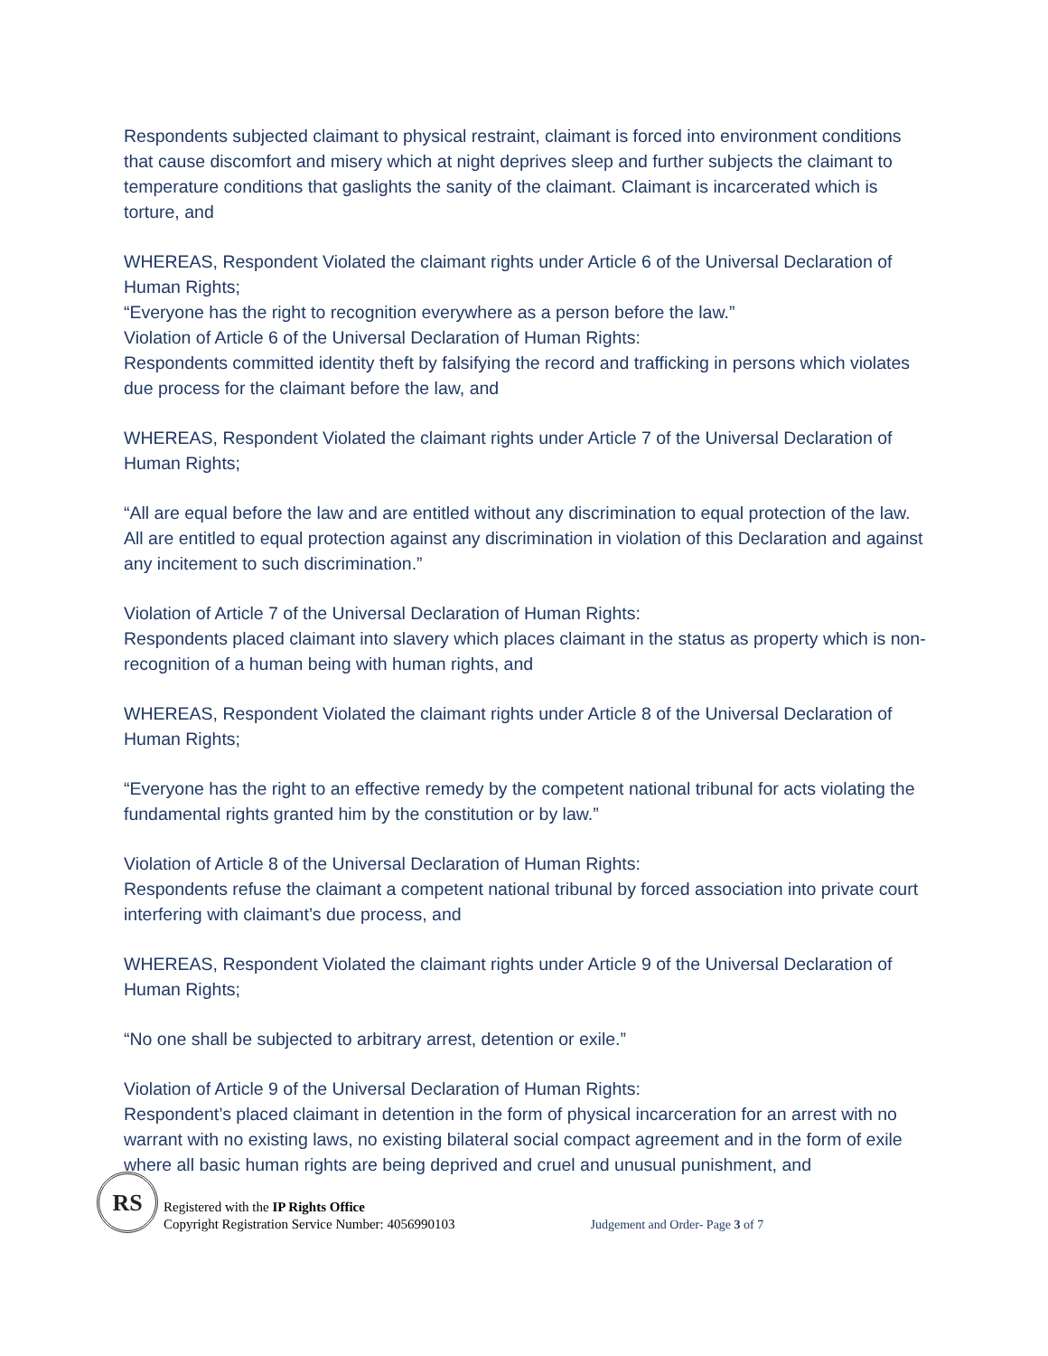Respondents subjected claimant to physical restraint, claimant is forced into environment conditions that cause discomfort and misery which at night deprives sleep and further subjects the claimant to temperature conditions that gaslights the sanity of the claimant. Claimant is incarcerated which is torture, and
WHEREAS, Respondent Violated the claimant rights under Article 6 of the Universal Declaration of Human Rights;
“Everyone has the right to recognition everywhere as a person before the law.”
Violation of Article 6 of the Universal Declaration of Human Rights:
Respondents committed identity theft by falsifying the record and trafficking in persons which violates due process for the claimant before the law, and
WHEREAS, Respondent Violated the claimant rights under Article 7 of the Universal Declaration of Human Rights;
“All are equal before the law and are entitled without any discrimination to equal protection of the law. All are entitled to equal protection against any discrimination in violation of this Declaration and against any incitement to such discrimination.”
Violation of Article 7 of the Universal Declaration of Human Rights:
Respondents placed claimant into slavery which places claimant in the status as property which is non-recognition of a human being with human rights, and
WHEREAS, Respondent Violated the claimant rights under Article 8 of the Universal Declaration of Human Rights;
“Everyone has the right to an effective remedy by the competent national tribunal for acts violating the fundamental rights granted him by the constitution or by law.”
Violation of Article 8 of the Universal Declaration of Human Rights:
Respondents refuse the claimant a competent national tribunal by forced association into private court interfering with claimant’s due process, and
WHEREAS, Respondent Violated the claimant rights under Article 9 of the Universal Declaration of Human Rights;
“No one shall be subjected to arbitrary arrest, detention or exile.”
Violation of Article 9 of the Universal Declaration of Human Rights:
Respondent’s placed claimant in detention in the form of physical incarceration for an arrest with no warrant with no existing laws, no existing bilateral social compact agreement and in the form of exile where all basic human rights are being deprived and cruel and unusual punishment, and
RS
Registered with the IP Rights Office
Copyright Registration Service Number: 4056990103
Judgement and Order- Page 3 of 7